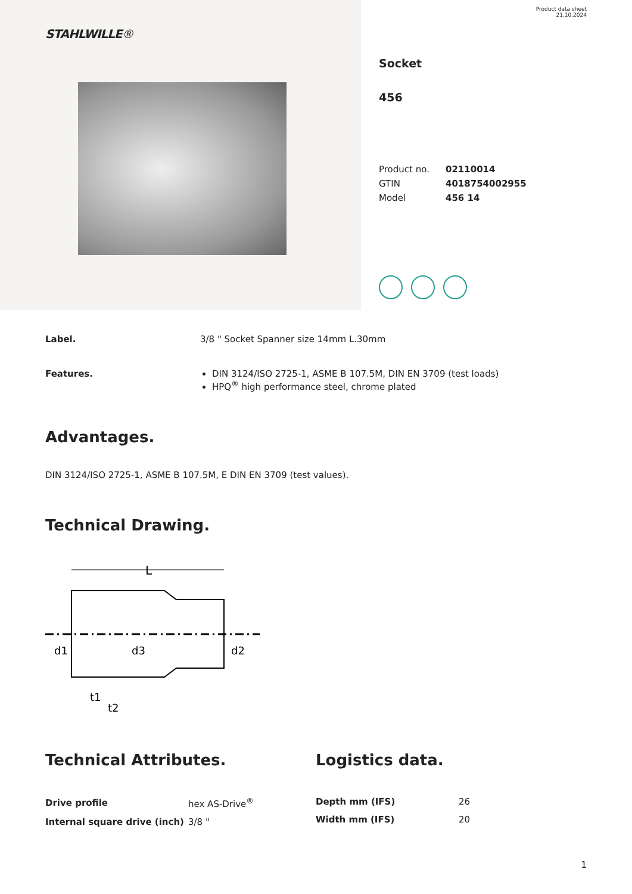STAHLWILLE®
Product data sheet
21.10.2024
Socket
456
| Product no. | 02110014 |
| GTIN | 4018754002955 |
| Model | 456 14 |
Label. 3/8 " Socket Spanner size 14mm L.30mm
Features. DIN 3124/ISO 2725-1, ASME B 107.5M, DIN EN 3709 (test loads)
HPQ<sup>®</sup> high performance steel, chrome plated
Advantages.
DIN 3124/ISO 2725-1, ASME B 107.5M, E DIN EN 3709 (test values).
Technical Drawing.
L
d1
d3
d2
t1
t2
Technical Attributes.
| Drive profile | hex AS-Drive<sup>®</sup> |
| Internal square drive (inch) | 3/8 " |
Logistics data.
| Depth mm (IFS) | 26 |
| Width mm (IFS) | 20 |
1